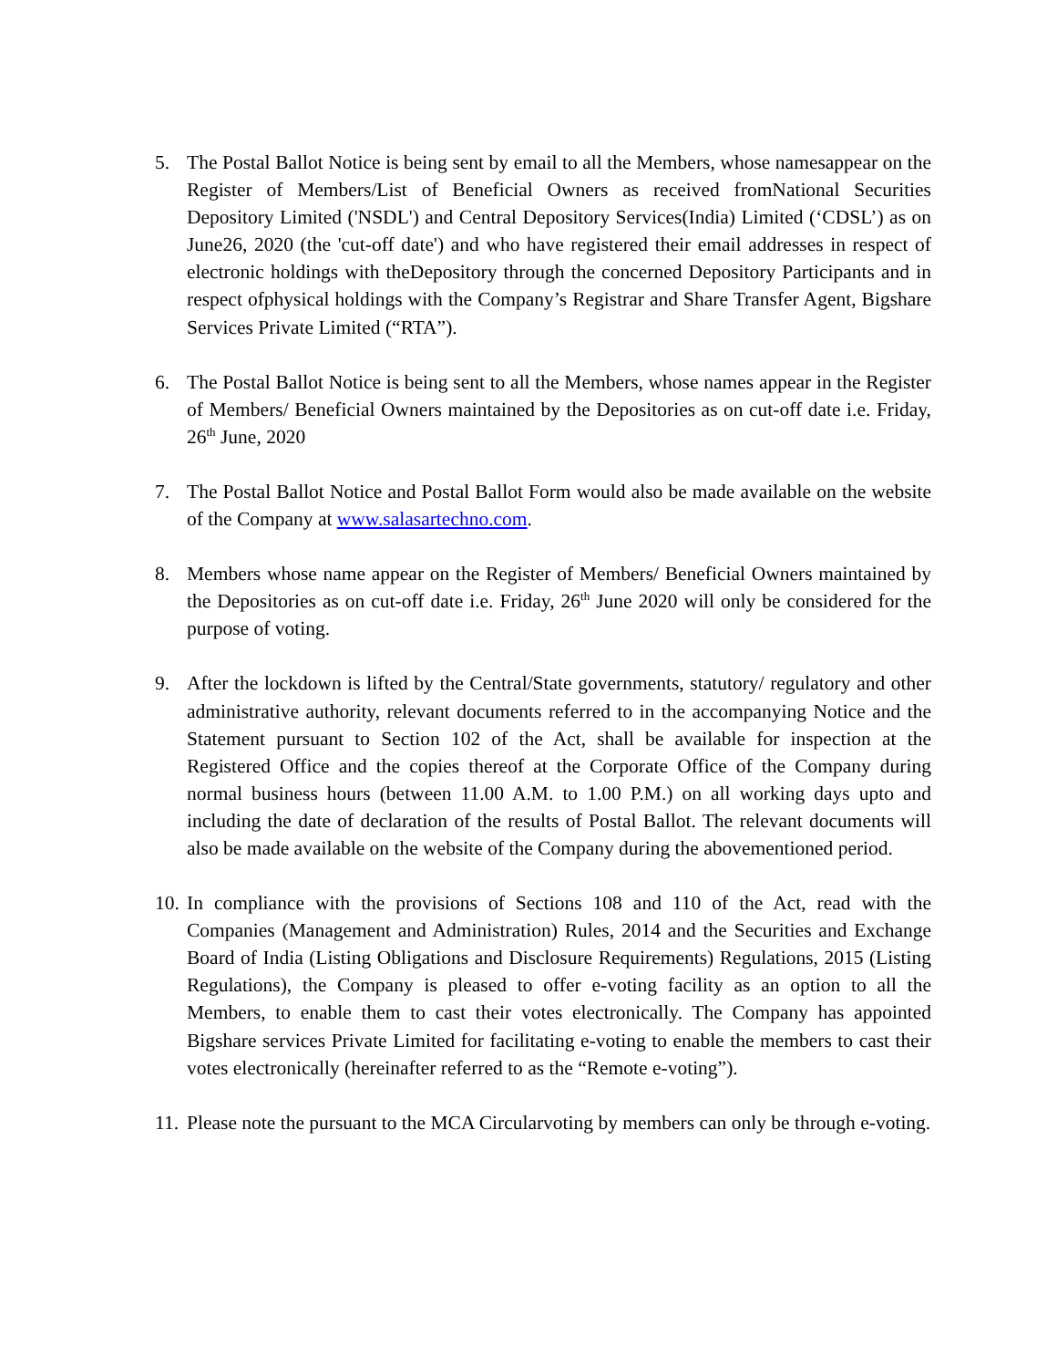5. The Postal Ballot Notice is being sent by email to all the Members, whose namesappear on the Register of Members/List of Beneficial Owners as received fromNational Securities Depository Limited ('NSDL') and Central Depository Services(India) Limited (‘CDSL’) as on June26, 2020 (the 'cut-off date') and who have registered their email addresses in respect of electronic holdings with theDepository through the concerned Depository Participants and in respect ofphysical holdings with the Company’s Registrar and Share Transfer Agent, Bigshare Services Private Limited (“RTA”).
6. The Postal Ballot Notice is being sent to all the Members, whose names appear in the Register of Members/ Beneficial Owners maintained by the Depositories as on cut-off date i.e. Friday, 26<sup>th</sup> June, 2020
7. The Postal Ballot Notice and Postal Ballot Form would also be made available on the website of the Company at www.salasartechno.com.
8. Members whose name appear on the Register of Members/ Beneficial Owners maintained by the Depositories as on cut-off date i.e. Friday, 26<sup>th</sup> June 2020 will only be considered for the purpose of voting.
9. After the lockdown is lifted by the Central/State governments, statutory/ regulatory and other administrative authority, relevant documents referred to in the accompanying Notice and the Statement pursuant to Section 102 of the Act, shall be available for inspection at the Registered Office and the copies thereof at the Corporate Office of the Company during normal business hours (between 11.00 A.M. to 1.00 P.M.) on all working days upto and including the date of declaration of the results of Postal Ballot. The relevant documents will also be made available on the website of the Company during the abovementioned period.
10.
In compliance with the provisions of Sections 108 and 110 of the Act, read with the Companies (Management and Administration) Rules, 2014 and the Securities and Exchange Board of India (Listing Obligations and Disclosure Requirements) Regulations, 2015 (Listing Regulations), the Company is pleased to offer e-voting facility as an option to all the Members, to enable them to cast their votes electronically. The Company has appointed Bigshare services Private Limited for facilitating e-voting to enable the members to cast their votes electronically (hereinafter referred to as the “Remote e-voting”).
11.
Please note the pursuant to the MCA Circularvoting by members can only be through e-voting.